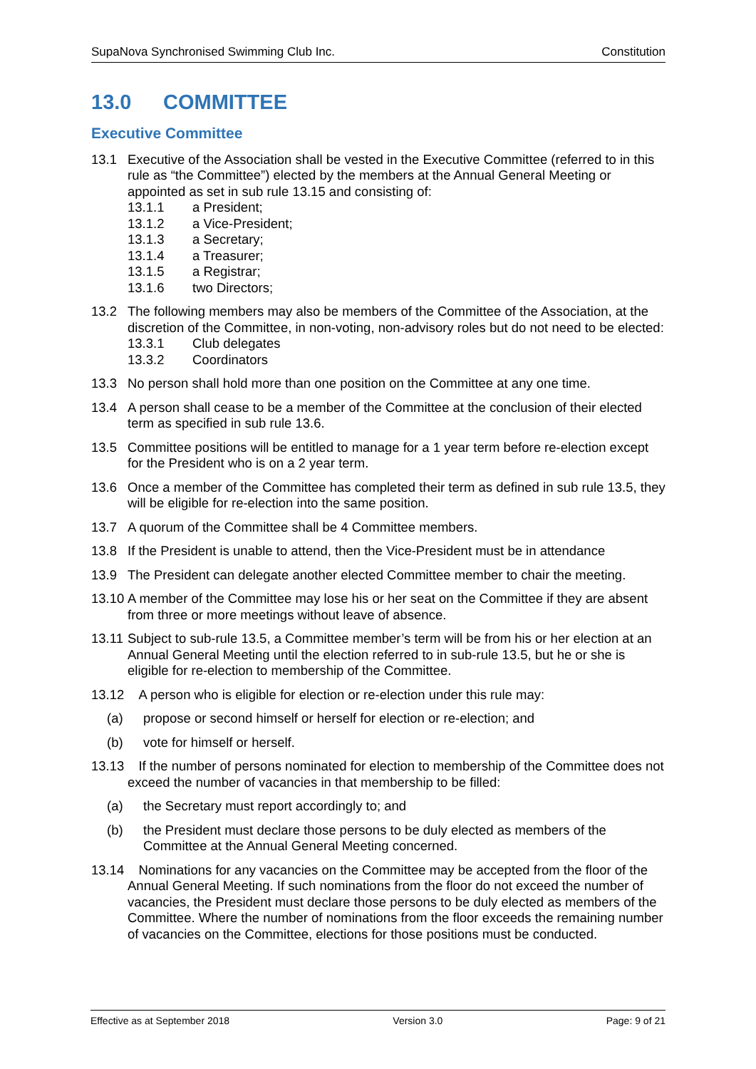SupaNova Synchronised Swimming Club Inc. Constitution
13.0 COMMITTEE
Executive Committee
13.1 Executive of the Association shall be vested in the Executive Committee (referred to in this rule as “the Committee”) elected by the members at the Annual General Meeting or appointed as set in sub rule 13.15 and consisting of:
13.1.1 a President;
13.1.2 a Vice-President;
13.1.3 a Secretary;
13.1.4 a Treasurer;
13.1.5 a Registrar;
13.1.6 two Directors;
13.2 The following members may also be members of the Committee of the Association, at the discretion of the Committee, in non-voting, non-advisory roles but do not need to be elected:
13.3.1 Club delegates
13.3.2 Coordinators
13.3 No person shall hold more than one position on the Committee at any one time.
13.4 A person shall cease to be a member of the Committee at the conclusion of their elected term as specified in sub rule 13.6.
13.5 Committee positions will be entitled to manage for a 1 year term before re-election except for the President who is on a 2 year term.
13.6 Once a member of the Committee has completed their term as defined in sub rule 13.5, they will be eligible for re-election into the same position.
13.7 A quorum of the Committee shall be 4 Committee members.
13.8 If the President is unable to attend, then the Vice-President must be in attendance
13.9 The President can delegate another elected Committee member to chair the meeting.
13.10
A member of the Committee may lose his or her seat on the Committee if they are absent from three or more meetings without leave of absence.
13.11
Subject to sub-rule 13.5, a Committee member’s term will be from his or her election at an Annual General Meeting until the election referred to in sub-rule 13.5, but he or she is eligible for re-election to membership of the Committee.
13.12
A person who is eligible for election or re-election under this rule may:
(a) propose or second himself or herself for election or re-election; and
(b) vote for himself or herself.
13.13
If the number of persons nominated for election to membership of the Committee does not exceed the number of vacancies in that membership to be filled:
(a) the Secretary must report accordingly to; and
(b) the President must declare those persons to be duly elected as members of the Committee at the Annual General Meeting concerned.
13.14
Nominations for any vacancies on the Committee may be accepted from the floor of the Annual General Meeting. If such nominations from the floor do not exceed the number of vacancies, the President must declare those persons to be duly elected as members of the Committee. Where the number of nominations from the floor exceeds the remaining number of vacancies on the Committee, elections for those positions must be conducted.
Effective as at September 2018 Version 3.0 Page: 9 of 21